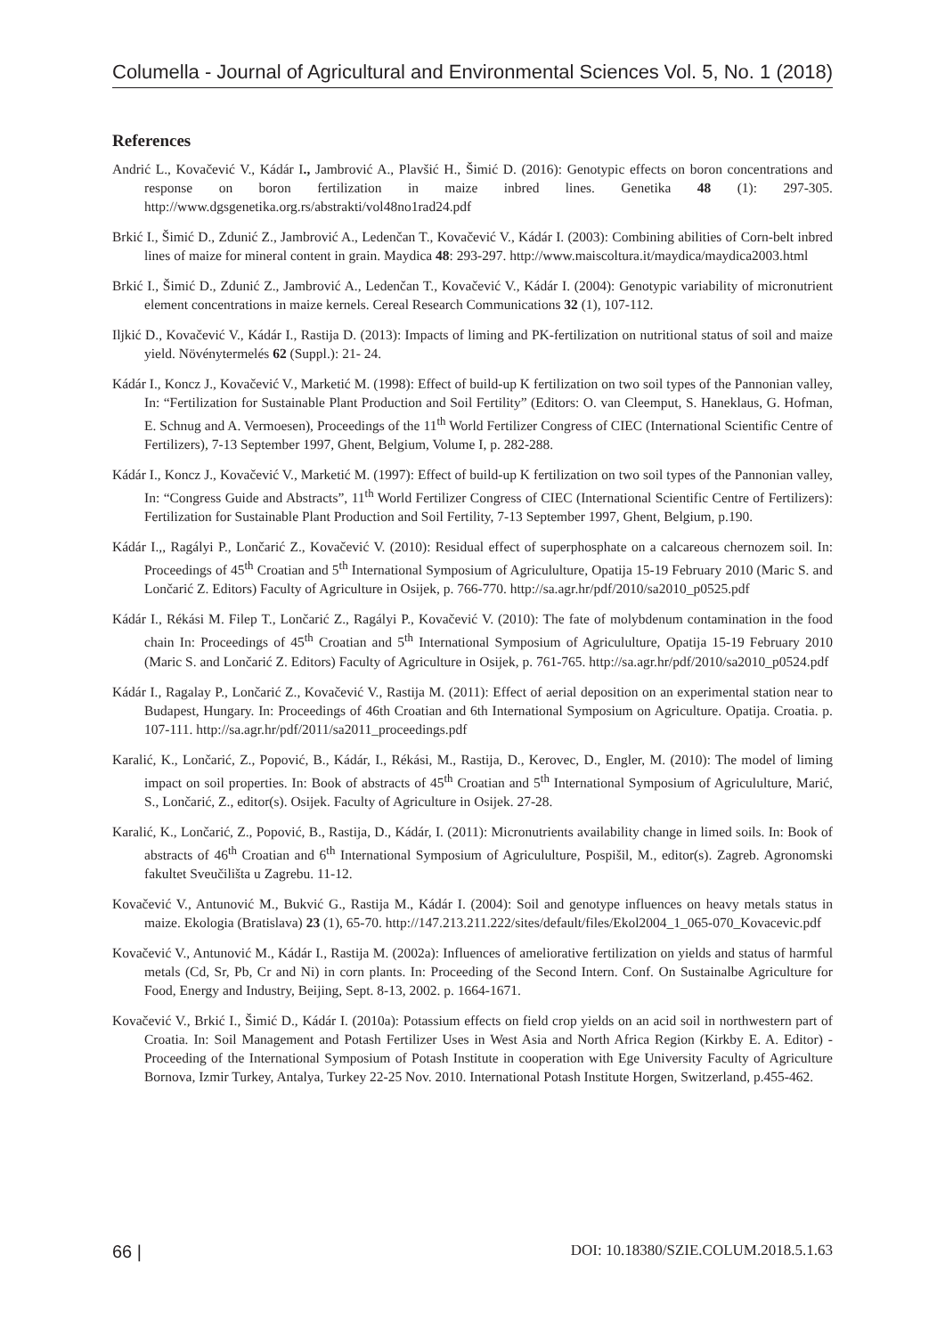Columella - Journal of Agricultural and Environmental Sciences Vol. 5, No. 1 (2018)
References
Andrić L., Kovačević V., Kádár I., Jambrović A., Plavšić H., Šimić D. (2016): Genotypic effects on boron concentrations and response on boron fertilization in maize inbred lines. Genetika 48 (1): 297-305. http://www.dgsgenetika.org.rs/abstrakti/vol48no1rad24.pdf
Brkić I., Šimić D., Zdunić Z., Jambrović A., Ledenčan T., Kovačević V., Kádár I. (2003): Combining abilities of Corn-belt inbred lines of maize for mineral content in grain. Maydica 48: 293-297. http://www.maiscoltura.it/maydica/maydica2003.html
Brkić I., Šimić D., Zdunić Z., Jambrović A., Ledenčan T., Kovačević V., Kádár I. (2004): Genotypic variability of micronutrient element concentrations in maize kernels. Cereal Research Communications 32 (1), 107-112.
Iljkić D., Kovačević V., Kádár I., Rastija D. (2013): Impacts of liming and PK-fertilization on nutritional status of soil and maize yield. Növénytermelés 62 (Suppl.): 21- 24.
Kádár I., Koncz J., Kovačević V., Marketić M. (1998): Effect of build-up K fertilization on two soil types of the Pannonian valley, In: “Fertilization for Sustainable Plant Production and Soil Fertility” (Editors: O. van Cleemput, S. Haneklaus, G. Hofman, E. Schnug and A. Vermoesen), Proceedings of the 11<sup>th</sup> World Fertilizer Congress of CIEC (International Scientific Centre of Fertilizers), 7-13 September 1997, Ghent, Belgium, Volume I, p. 282-288.
Kádár I., Koncz J., Kovačević V., Marketić M. (1997): Effect of build-up K fertilization on two soil types of the Pannonian valley, In: “Congress Guide and Abstracts”, 11<sup>th</sup> World Fertilizer Congress of CIEC (International Scientific Centre of Fertilizers): Fertilization for Sustainable Plant Production and Soil Fertility, 7-13 September 1997, Ghent, Belgium, p.190.
Kádár I.,, Ragályi P., Lončarić Z., Kovačević V. (2010): Residual effect of superphosphate on a calcareous chernozem soil. In: Proceedings of 45<sup>th</sup> Croatian and 5<sup>th</sup> International Symposium of Agricululture, Opatija 15-19 February 2010 (Maric S. and Lončarić Z. Editors) Faculty of Agriculture in Osijek, p. 766-770. http://sa.agr.hr/pdf/2010/sa2010_p0525.pdf
Kádár I., Rékási M. Filep T., Lončarić Z., Ragályi P., Kovačević V. (2010): The fate of molybdenum contamination in the food chain In: Proceedings of 45<sup>th</sup> Croatian and 5<sup>th</sup> International Symposium of Agricululture, Opatija 15-19 February 2010 (Maric S. and Lončarić Z. Editors) Faculty of Agriculture in Osijek, p. 761-765. http://sa.agr.hr/pdf/2010/sa2010_p0524.pdf
Kádár I., Ragalay P., Lončarić Z., Kovačević V., Rastija M. (2011): Effect of aerial deposition on an experimental station near to Budapest, Hungary. In: Proceedings of 46th Croatian and 6th International Symposium on Agriculture. Opatija. Croatia. p. 107-111. http://sa.agr.hr/pdf/2011/sa2011_proceedings.pdf
Karalić, K., Lončarić, Z., Popović, B., Kádár, I., Rékási, M., Rastija, D., Kerovec, D., Engler, M. (2010): The model of liming impact on soil properties. In: Book of abstracts of 45<sup>th</sup> Croatian and 5<sup>th</sup> International Symposium of Agricululture, Marić, S., Lončarić, Z., editor(s). Osijek. Faculty of Agriculture in Osijek. 27-28.
Karalić, K., Lončarić, Z., Popović, B., Rastija, D., Kádár, I. (2011): Micronutrients availability change in limed soils. In: Book of abstracts of 46<sup>th</sup> Croatian and 6<sup>th</sup> International Symposium of Agricululture, Pospišil, M., editor(s). Zagreb. Agronomski fakultet Sveučilišta u Zagrebu. 11-12.
Kovačević V., Antunović M., Bukvić G., Rastija M., Kádár I. (2004): Soil and genotype influences on heavy metals status in maize. Ekologia (Bratislava) 23 (1), 65-70. http://147.213.211.222/sites/default/files/Ekol2004_1_065-070_Kovacevic.pdf
Kovačević V., Antunović M., Kádár I., Rastija M. (2002a): Influences of ameliorative fertilization on yields and status of harmful metals (Cd, Sr, Pb, Cr and Ni) in corn plants. In: Proceeding of the Second Intern. Conf. On Sustainalbe Agriculture for Food, Energy and Industry, Beijing, Sept. 8-13, 2002. p. 1664-1671.
Kovačević V., Brkić I., Šimić D., Kádár I. (2010a): Potassium effects on field crop yields on an acid soil in northwestern part of Croatia. In: Soil Management and Potash Fertilizer Uses in West Asia and North Africa Region (Kirkby E. A. Editor) - Proceeding of the International Symposium of Potash Institute in cooperation with Ege University Faculty of Agriculture Bornova, Izmir Turkey, Antalya, Turkey 22-25 Nov. 2010. International Potash Institute Horgen, Switzerland, p.455-462.
66 | DOI: 10.18380/SZIE.COLUM.2018.5.1.63